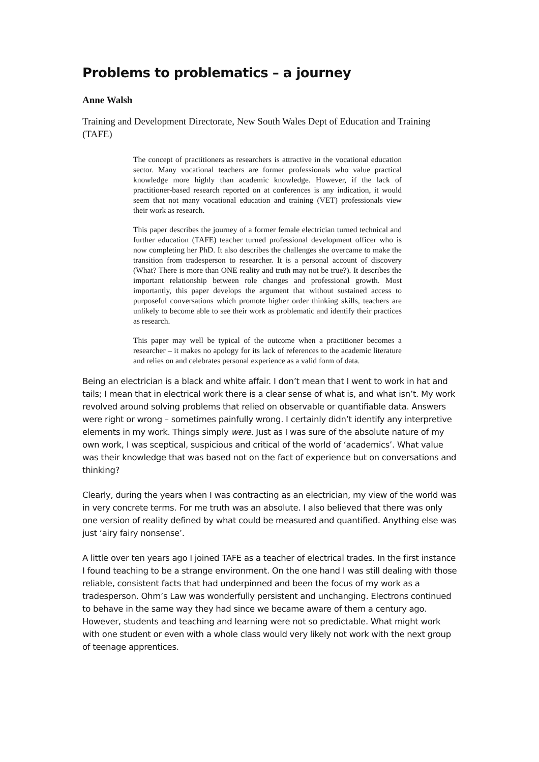Problems to problematics – a journey
Anne Walsh
Training and Development Directorate, New South Wales Dept of Education and Training (TAFE)
The concept of practitioners as researchers is attractive in the vocational education sector. Many vocational teachers are former professionals who value practical knowledge more highly than academic knowledge. However, if the lack of practitioner-based research reported on at conferences is any indication, it would seem that not many vocational education and training (VET) professionals view their work as research.
This paper describes the journey of a former female electrician turned technical and further education (TAFE) teacher turned professional development officer who is now completing her PhD. It also describes the challenges she overcame to make the transition from tradesperson to researcher. It is a personal account of discovery (What? There is more than ONE reality and truth may not be true?). It describes the important relationship between role changes and professional growth. Most importantly, this paper develops the argument that without sustained access to purposeful conversations which promote higher order thinking skills, teachers are unlikely to become able to see their work as problematic and identify their practices as research.
This paper may well be typical of the outcome when a practitioner becomes a researcher – it makes no apology for its lack of references to the academic literature and relies on and celebrates personal experience as a valid form of data.
Being an electrician is a black and white affair. I don’t mean that I went to work in hat and tails; I mean that in electrical work there is a clear sense of what is, and what isn’t. My work revolved around solving problems that relied on observable or quantifiable data. Answers were right or wrong – sometimes painfully wrong. I certainly didn’t identify any interpretive elements in my work. Things simply were. Just as I was sure of the absolute nature of my own work, I was sceptical, suspicious and critical of the world of ‘academics’. What value was their knowledge that was based not on the fact of experience but on conversations and thinking?
Clearly, during the years when I was contracting as an electrician, my view of the world was in very concrete terms. For me truth was an absolute. I also believed that there was only one version of reality defined by what could be measured and quantified. Anything else was just ‘airy fairy nonsense’.
A little over ten years ago I joined TAFE as a teacher of electrical trades. In the first instance I found teaching to be a strange environment. On the one hand I was still dealing with those reliable, consistent facts that had underpinned and been the focus of my work as a tradesperson. Ohm’s Law was wonderfully persistent and unchanging. Electrons continued to behave in the same way they had since we became aware of them a century ago. However, students and teaching and learning were not so predictable. What might work with one student or even with a whole class would very likely not work with the next group of teenage apprentices.